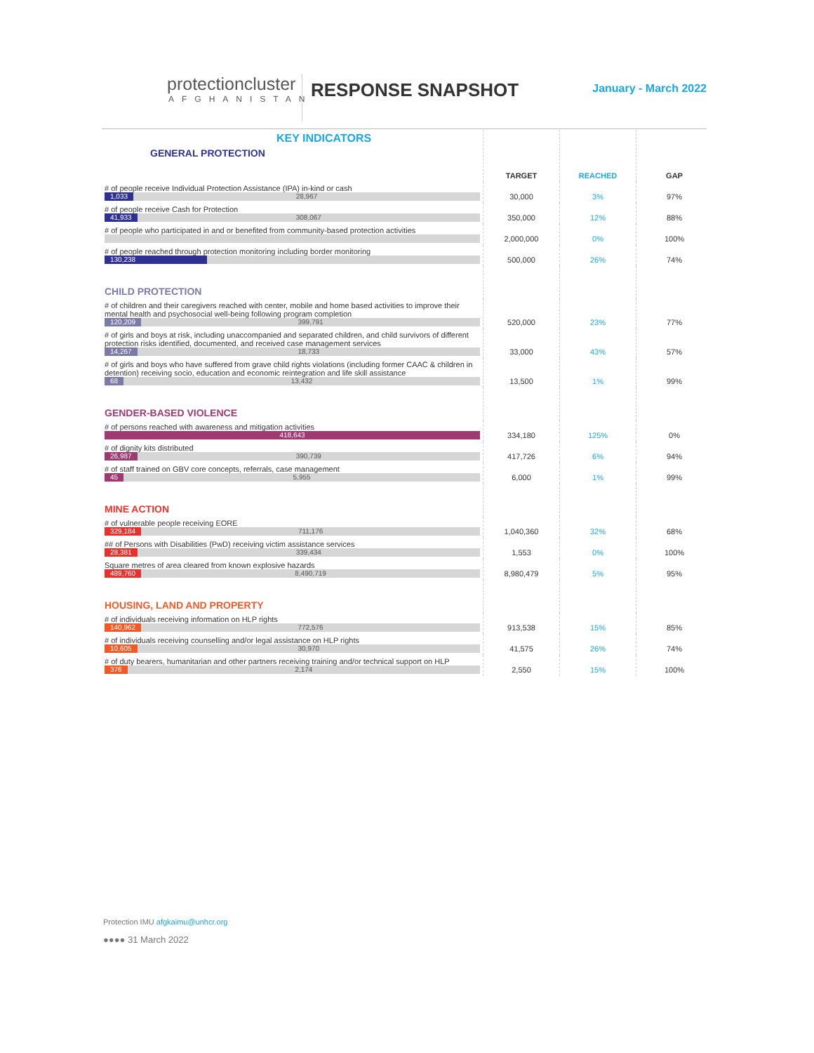protectioncluster
AFGHANISTAN
RESPONSE SNAPSHOT
January - March 2022
| KEY INDICATORS GENERAL PROTECTION | TARGET | REACHED | GAP |
| --- | --- | --- | --- |
| # of people receive Individual Protection Assistance (IPA) in-kind or cash 1,033 28,967 | 30,000 | 3% | 97% |
| # of people receive Cash for Protection 41,933 308,067 | 350,000 | 12% | 88% |
| # of people who participated in and or benefited from community-based protection activities | 2,000,000 | 0% | 100% |
| # of people reached through protection monitoring including border monitoring 130,238 | 500,000 | 26% | 74% |
| CHILD PROTECTION | | | |
| # of children and their caregivers reached with center, mobile and home based activities to improve their mental health and psychosocial well-being following program completion 120,209 399,791 | 520,000 | 23% | 77% |
| # of girls and boys at risk, including unaccompanied and separated children, and child survivors of different protection risks identified, documented, and received case management services 14,267 18,733 | 33,000 | 43% | 57% |
| # of girls and boys who have suffered from grave child rights violations (including former CAAC & children in detention) receiving socio, education and economic reintegration and life skill assistance 68 13,432 | 13,500 | 1% | 99% |
| GENDER-BASED VIOLENCE | | | |
| # of persons reached with awareness and mitigation activities 418,643 | 334,180 | 125% | 0% |
| # of dignity kits distributed 26,987 390,739 | 417,726 | 6% | 94% |
| # of staff trained on GBV core concepts, referrals, case management 45 5,955 | 6,000 | 1% | 99% |
| MINE ACTION | | | |
| # of vulnerable people receiving EORE 329,184 711,176 | 1,040,360 | 32% | 68% |
| ## of Persons with Disabilities (PwD) receiving victim assistance services 28,381 339,434 | 1,553 | 0% | 100% |
| Square metres of area cleared from known explosive hazards 489,760 8,490,719 | 8,980,479 | 5% | 95% |
| HOUSING, LAND AND PROPERTY | | | |
| # of individuals receiving information on HLP rights 140,962 772,576 | 913,538 | 15% | 85% |
| # of individuals receiving counselling and/or legal assistance on HLP rights 10,605 30,970 | 41,575 | 26% | 74% |
| # of duty bearers, humanitarian and other partners receiving training and/or technical support on HLP 376 2,174 | 2,550 | 15% | 100% |
Protection IMU afgkaimu@unhcr.org
●●●● 31 March 2022